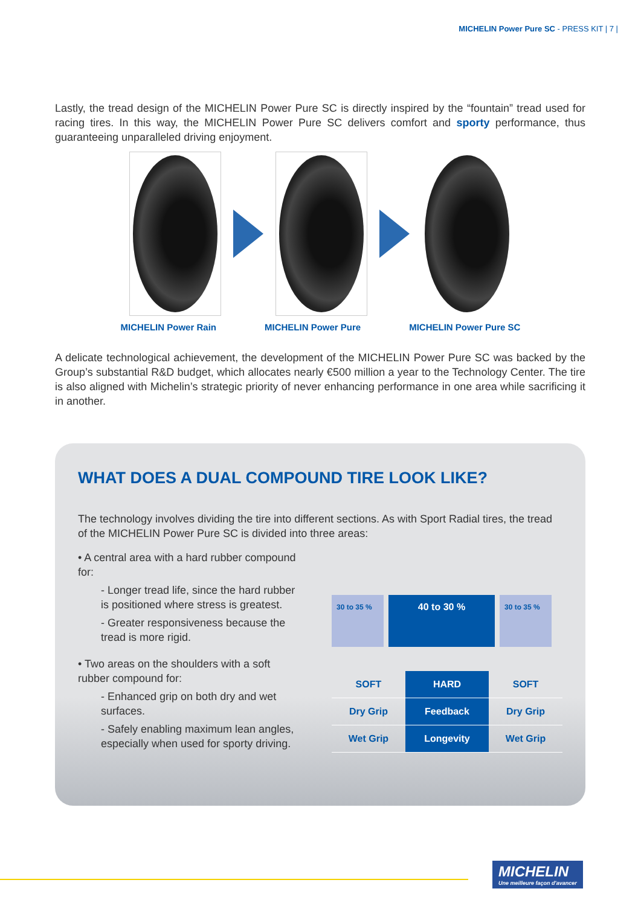MICHELIN Power Pure SC - PRESS KIT | 7 |
Lastly, the tread design of the MICHELIN Power Pure SC is directly inspired by the “fountain” tread used for racing tires. In this way, the MICHELIN Power Pure SC delivers comfort and sporty performance, thus guaranteeing unparalleled driving enjoyment.
MICHELIN Power Rain MICHELIN Power Pure MICHELIN Power Pure SC
A delicate technological achievement, the development of the MICHELIN Power Pure SC was backed by the Group’s substantial R&D budget, which allocates nearly €500 million a year to the Technology Center. The tire is also aligned with Michelin’s strategic priority of never enhancing performance in one area while sacrificing it in another.
WHAT DOES A DUAL COMPOUND TIRE LOOK LIKE?
The technology involves dividing the tire into different sections. As with Sport Radial tires, the tread of the MICHELIN Power Pure SC is divided into three areas:
• A central area with a hard rubber compound for:
- Longer tread life, since the hard rubber is positioned where stress is greatest.
- Greater responsiveness because the tread is more rigid.
• Two areas on the shoulders with a soft rubber compound for:
- Enhanced grip on both dry and wet surfaces.
- Safely enabling maximum lean angles, especially when used for sporty driving.
30 to 35 %
40 to 30 %
30 to 35 %
| SOFT | HARD | SOFT |
| Dry Grip | Feedback | Dry Grip |
| Wet Grip | Longevity | Wet Grip |
MICHELIN
Une meilleure façon d'avancer